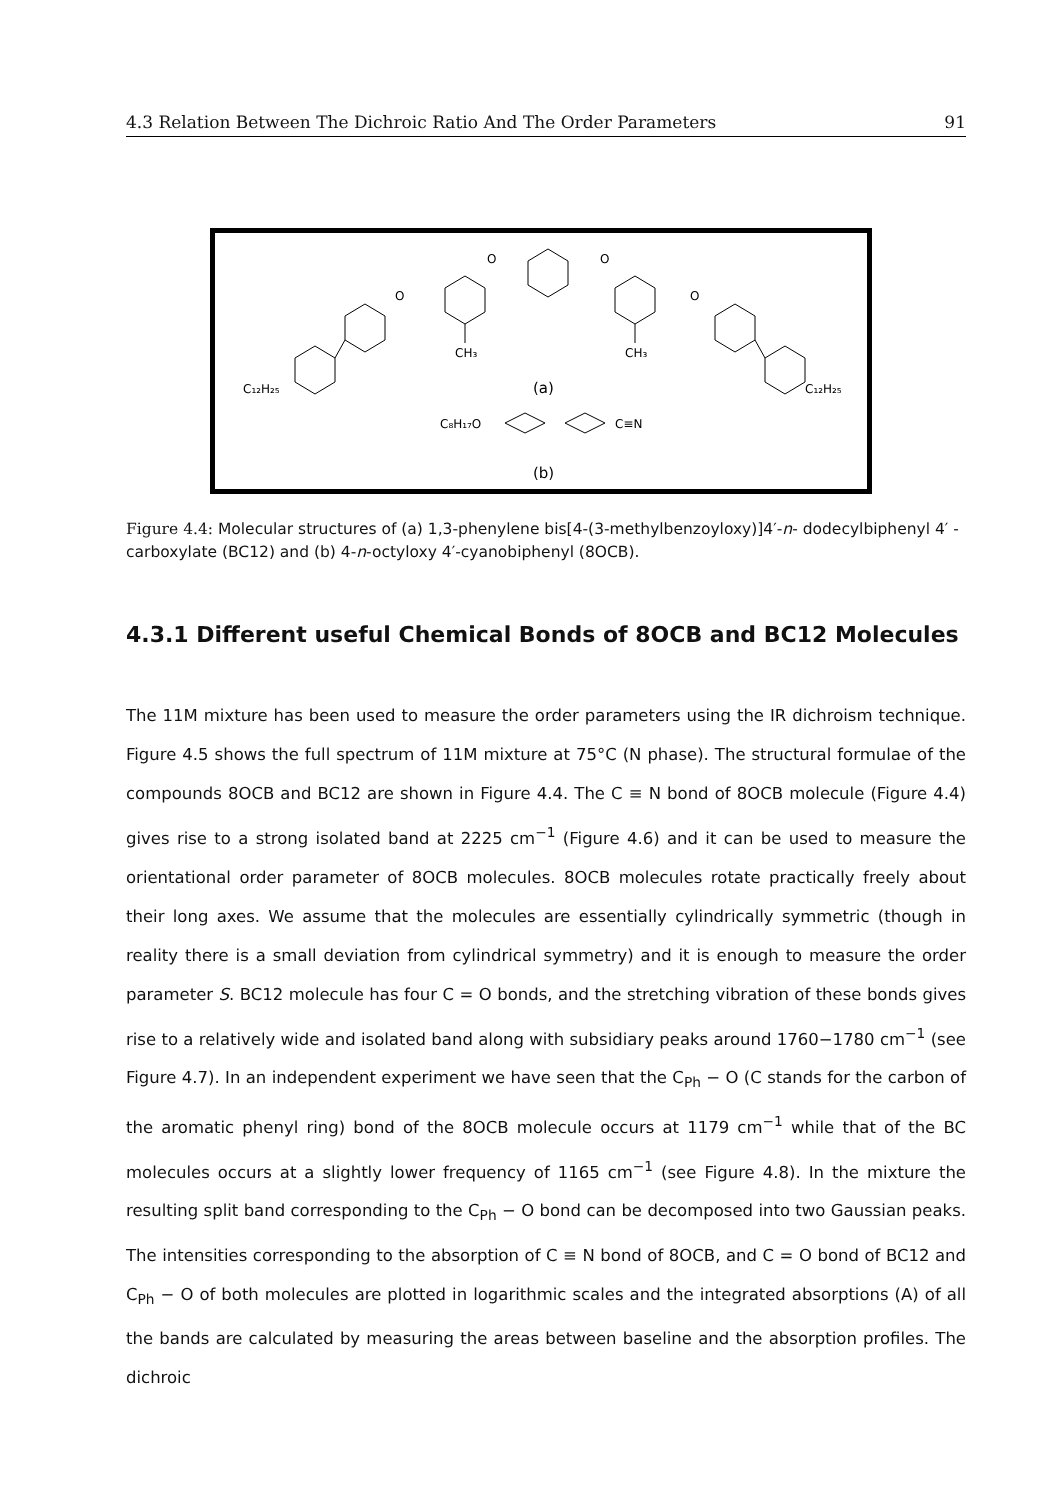4.3 Relation Between The Dichroic Ratio And The Order Parameters 91
C₁₂H₂₅
C₁₂H₂₅
CH₃
CH₃
(a)
C₈H₁₇O
C≡N
(b)
O
O
O
O
Figure 4.4: Molecular structures of (a) 1,3-phenylene bis[4-(3-methylbenzoyloxy)]4′-n- dodecylbiphenyl 4′ -carboxylate (BC12) and (b) 4-n-octyloxy 4′-cyanobiphenyl (8OCB).
4.3.1 Different useful Chemical Bonds of 8OCB and BC12 Molecules
The 11M mixture has been used to measure the order parameters using the IR dichroism technique. Figure 4.5 shows the full spectrum of 11M mixture at 75°C (N phase). The structural formulae of the compounds 8OCB and BC12 are shown in Figure 4.4. The C ≡ N bond of 8OCB molecule (Figure 4.4) gives rise to a strong isolated band at 2225 cm<sup>−1</sup> (Figure 4.6) and it can be used to measure the orientational order parameter of 8OCB molecules. 8OCB molecules rotate practically freely about their long axes. We assume that the molecules are essentially cylindrically symmetric (though in reality there is a small deviation from cylindrical symmetry) and it is enough to measure the order parameter S. BC12 molecule has four C = O bonds, and the stretching vibration of these bonds gives rise to a relatively wide and isolated band along with subsidiary peaks around 1760−1780 cm<sup>−1</sup> (see Figure 4.7). In an independent experiment we have seen that the C<sub>Ph</sub> − O (C stands for the carbon of the aromatic phenyl ring) bond of the 8OCB molecule occurs at 1179 cm<sup>−1</sup> while that of the BC molecules occurs at a slightly lower frequency of 1165 cm<sup>−1</sup> (see Figure 4.8). In the mixture the resulting split band corresponding to the C<sub>Ph</sub> − O bond can be decomposed into two Gaussian peaks. The intensities corresponding to the absorption of C ≡ N bond of 8OCB, and C = O bond of BC12 and C<sub>Ph</sub> − O of both molecules are plotted in logarithmic scales and the integrated absorptions (A) of all the bands are calculated by measuring the areas between baseline and the absorption profiles. The dichroic